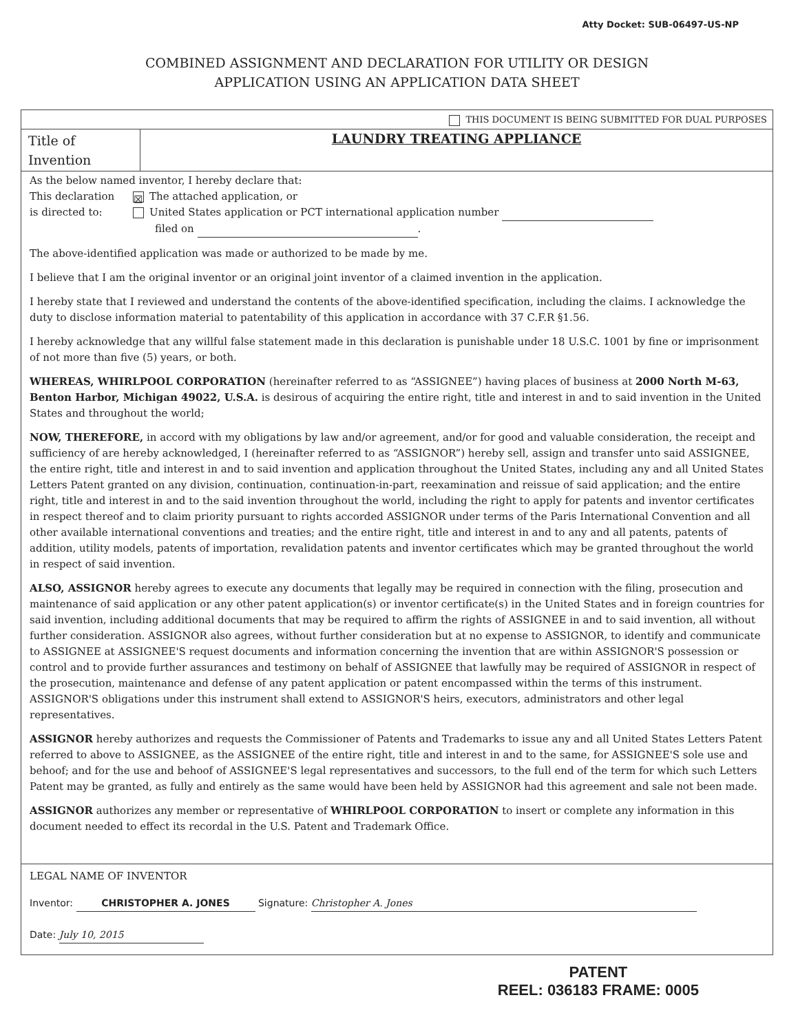Atty Docket: SUB-06497-US-NP
COMBINED ASSIGNMENT AND DECLARATION FOR UTILITY OR DESIGN
APPLICATION USING AN APPLICATION DATA SHEET
THIS DOCUMENT IS BEING SUBMITTED FOR DUAL PURPOSES
Title of Invention
LAUNDRY TREATING APPLIANCE
As the below named inventor, I hereby declare that:
This declaration
is directed to:
☒ The attached application, or
United States application or PCT international application number
filed on .
The above-identified application was made or authorized to be made by me.
I believe that I am the original inventor or an original joint inventor of a claimed invention in the application.
I hereby state that I reviewed and understand the contents of the above-identified specification, including the claims. I acknowledge the duty to disclose information material to patentability of this application in accordance with 37 C.F.R §1.56.
I hereby acknowledge that any willful false statement made in this declaration is punishable under 18 U.S.C. 1001 by fine or imprisonment of not more than five (5) years, or both.
WHEREAS, WHIRLPOOL CORPORATION (hereinafter referred to as “ASSIGNEE”) having places of business at 2000 North M-63, Benton Harbor, Michigan 49022, U.S.A. is desirous of acquiring the entire right, title and interest in and to said invention in the United States and throughout the world;
NOW, THEREFORE, in accord with my obligations by law and/or agreement, and/or for good and valuable consideration, the receipt and sufficiency of are hereby acknowledged, I (hereinafter referred to as “ASSIGNOR”) hereby sell, assign and transfer unto said ASSIGNEE, the entire right, title and interest in and to said invention and application throughout the United States, including any and all United States Letters Patent granted on any division, continuation, continuation-in-part, reexamination and reissue of said application; and the entire right, title and interest in and to the said invention throughout the world, including the right to apply for patents and inventor certificates in respect thereof and to claim priority pursuant to rights accorded ASSIGNOR under terms of the Paris International Convention and all other available international conventions and treaties; and the entire right, title and interest in and to any and all patents, patents of addition, utility models, patents of importation, revalidation patents and inventor certificates which may be granted throughout the world in respect of said invention.
ALSO, ASSIGNOR hereby agrees to execute any documents that legally may be required in connection with the filing, prosecution and maintenance of said application or any other patent application(s) or inventor certificate(s) in the United States and in foreign countries for said invention, including additional documents that may be required to affirm the rights of ASSIGNEE in and to said invention, all without further consideration. ASSIGNOR also agrees, without further consideration but at no expense to ASSIGNOR, to identify and communicate to ASSIGNEE at ASSIGNEE'S request documents and information concerning the invention that are within ASSIGNOR'S possession or control and to provide further assurances and testimony on behalf of ASSIGNEE that lawfully may be required of ASSIGNOR in respect of the prosecution, maintenance and defense of any patent application or patent encompassed within the terms of this instrument. ASSIGNOR'S obligations under this instrument shall extend to ASSIGNOR'S heirs, executors, administrators and other legal representatives.
ASSIGNOR hereby authorizes and requests the Commissioner of Patents and Trademarks to issue any and all United States Letters Patent referred to above to ASSIGNEE, as the ASSIGNEE of the entire right, title and interest in and to the same, for ASSIGNEE'S sole use and behoof; and for the use and behoof of ASSIGNEE'S legal representatives and successors, to the full end of the term for which such Letters Patent may be granted, as fully and entirely as the same would have been held by ASSIGNOR had this agreement and sale not been made.
ASSIGNOR authorizes any member or representative of WHIRLPOOL CORPORATION to insert or complete any information in this document needed to effect its recordal in the U.S. Patent and Trademark Office.
LEGAL NAME OF INVENTOR
Inventor: CHRISTOPHER A. JONES Signature: Christopher A. Jones
Date: July 10, 2015
PATENT
REEL: 036183 FRAME: 0005